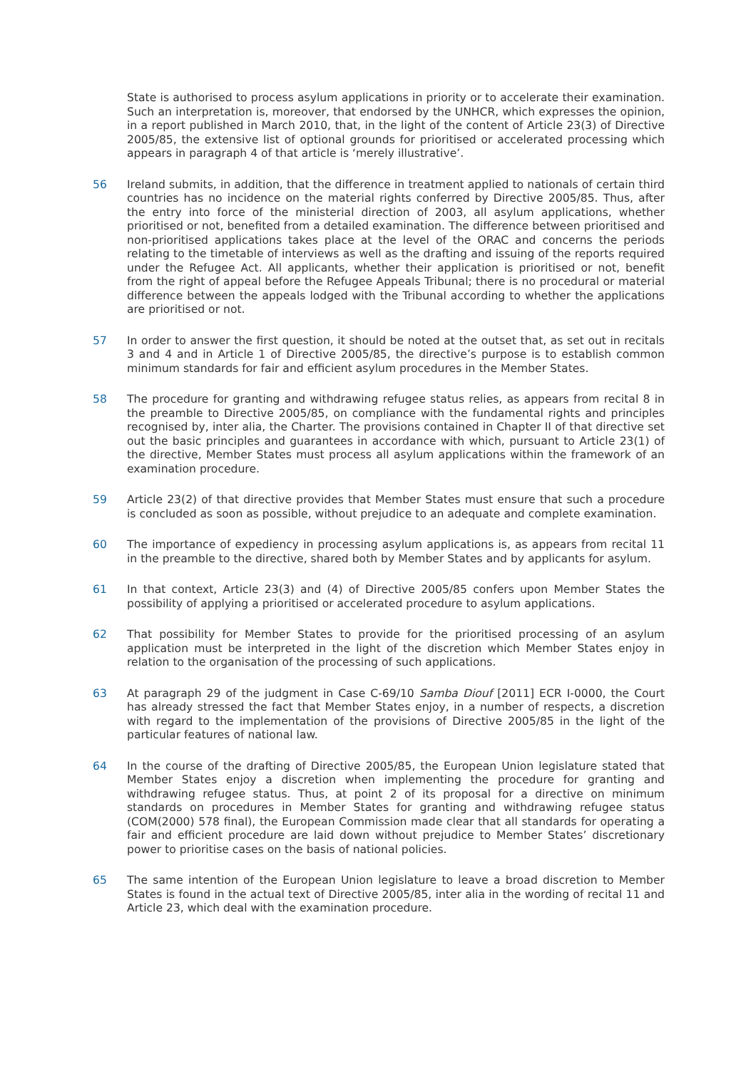State is authorised to process asylum applications in priority or to accelerate their examination. Such an interpretation is, moreover, that endorsed by the UNHCR, which expresses the opinion, in a report published in March 2010, that, in the light of the content of Article 23(3) of Directive 2005/85, the extensive list of optional grounds for prioritised or accelerated processing which appears in paragraph 4 of that article is ‘merely illustrative’.
56 Ireland submits, in addition, that the difference in treatment applied to nationals of certain third countries has no incidence on the material rights conferred by Directive 2005/85. Thus, after the entry into force of the ministerial direction of 2003, all asylum applications, whether prioritised or not, benefited from a detailed examination. The difference between prioritised and non-prioritised applications takes place at the level of the ORAC and concerns the periods relating to the timetable of interviews as well as the drafting and issuing of the reports required under the Refugee Act. All applicants, whether their application is prioritised or not, benefit from the right of appeal before the Refugee Appeals Tribunal; there is no procedural or material difference between the appeals lodged with the Tribunal according to whether the applications are prioritised or not.
57 In order to answer the first question, it should be noted at the outset that, as set out in recitals 3 and 4 and in Article 1 of Directive 2005/85, the directive’s purpose is to establish common minimum standards for fair and efficient asylum procedures in the Member States.
58 The procedure for granting and withdrawing refugee status relies, as appears from recital 8 in the preamble to Directive 2005/85, on compliance with the fundamental rights and principles recognised by, inter alia, the Charter. The provisions contained in Chapter II of that directive set out the basic principles and guarantees in accordance with which, pursuant to Article 23(1) of the directive, Member States must process all asylum applications within the framework of an examination procedure.
59 Article 23(2) of that directive provides that Member States must ensure that such a procedure is concluded as soon as possible, without prejudice to an adequate and complete examination.
60 The importance of expediency in processing asylum applications is, as appears from recital 11 in the preamble to the directive, shared both by Member States and by applicants for asylum.
61 In that context, Article 23(3) and (4) of Directive 2005/85 confers upon Member States the possibility of applying a prioritised or accelerated procedure to asylum applications.
62 That possibility for Member States to provide for the prioritised processing of an asylum application must be interpreted in the light of the discretion which Member States enjoy in relation to the organisation of the processing of such applications.
63 At paragraph 29 of the judgment in Case C-69/10 Samba Diouf [2011] ECR I-0000, the Court has already stressed the fact that Member States enjoy, in a number of respects, a discretion with regard to the implementation of the provisions of Directive 2005/85 in the light of the particular features of national law.
64 In the course of the drafting of Directive 2005/85, the European Union legislature stated that Member States enjoy a discretion when implementing the procedure for granting and withdrawing refugee status. Thus, at point 2 of its proposal for a directive on minimum standards on procedures in Member States for granting and withdrawing refugee status (COM(2000) 578 final), the European Commission made clear that all standards for operating a fair and efficient procedure are laid down without prejudice to Member States’ discretionary power to prioritise cases on the basis of national policies.
65 The same intention of the European Union legislature to leave a broad discretion to Member States is found in the actual text of Directive 2005/85, inter alia in the wording of recital 11 and Article 23, which deal with the examination procedure.